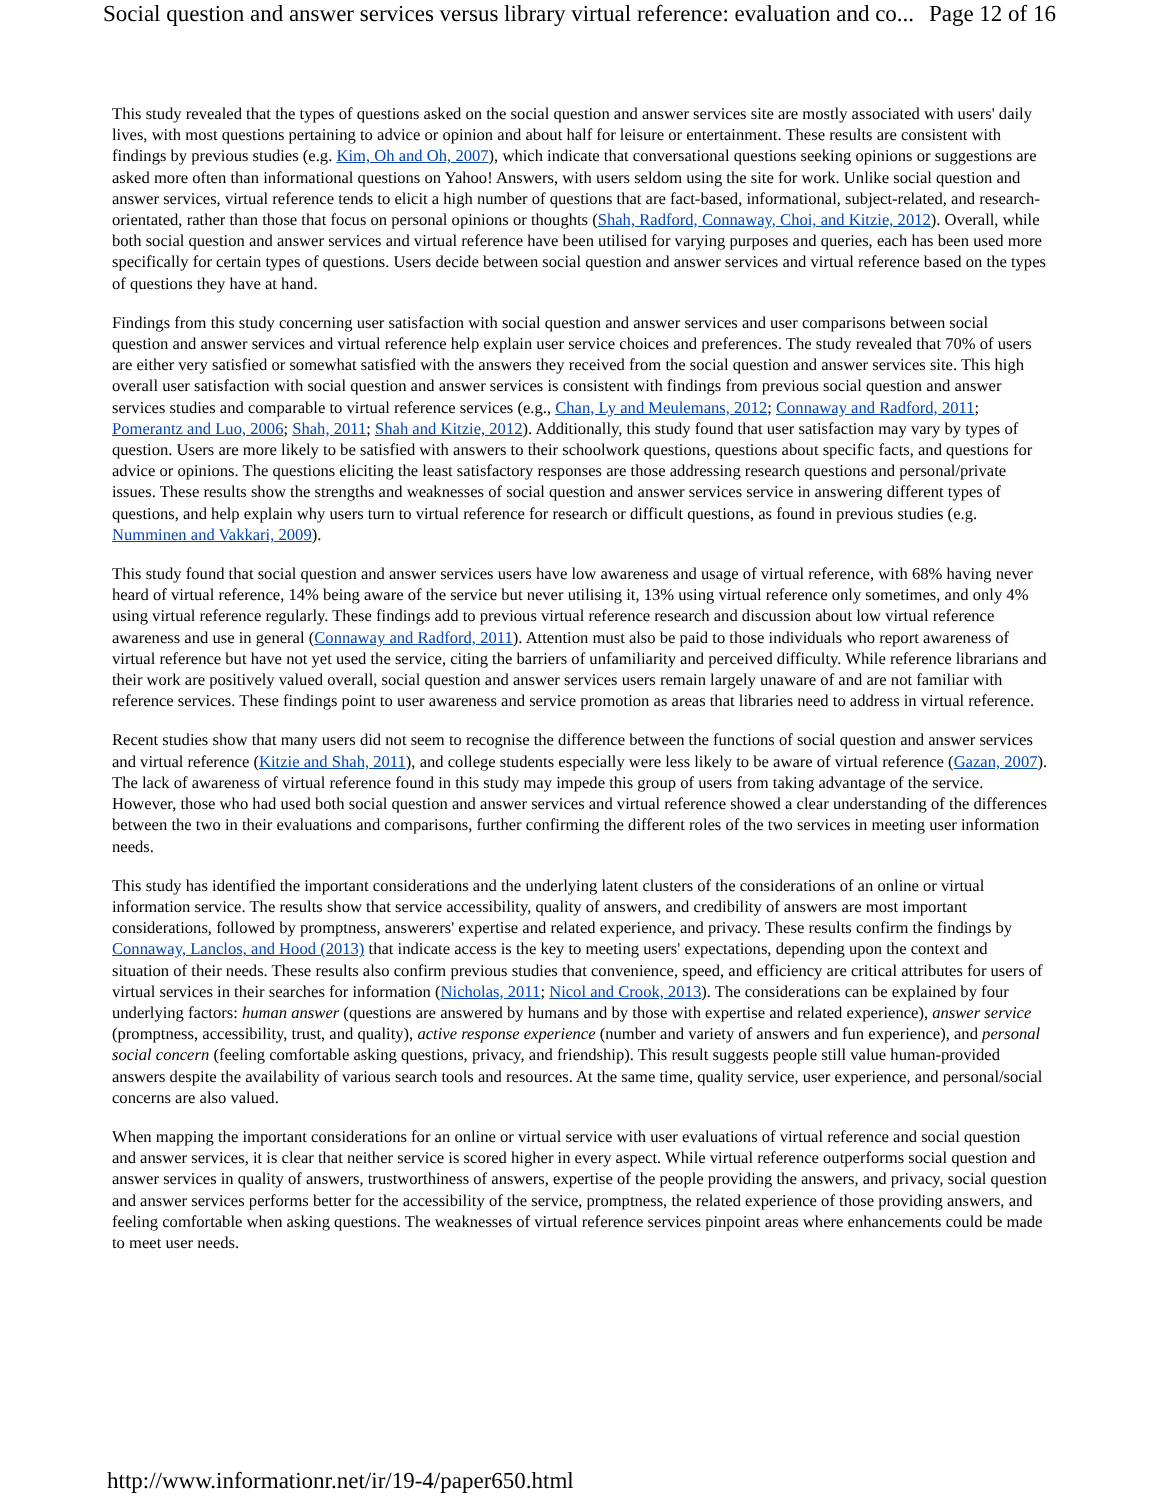Social question and answer services versus library virtual reference: evaluation and co... Page 12 of 16
This study revealed that the types of questions asked on the social question and answer services site are mostly associated with users' daily lives, with most questions pertaining to advice or opinion and about half for leisure or entertainment. These results are consistent with findings by previous studies (e.g. Kim, Oh and Oh, 2007), which indicate that conversational questions seeking opinions or suggestions are asked more often than informational questions on Yahoo! Answers, with users seldom using the site for work. Unlike social question and answer services, virtual reference tends to elicit a high number of questions that are fact-based, informational, subject-related, and research-orientated, rather than those that focus on personal opinions or thoughts (Shah, Radford, Connaway, Choi, and Kitzie, 2012). Overall, while both social question and answer services and virtual reference have been utilised for varying purposes and queries, each has been used more specifically for certain types of questions. Users decide between social question and answer services and virtual reference based on the types of questions they have at hand.
Findings from this study concerning user satisfaction with social question and answer services and user comparisons between social question and answer services and virtual reference help explain user service choices and preferences. The study revealed that 70% of users are either very satisfied or somewhat satisfied with the answers they received from the social question and answer services site. This high overall user satisfaction with social question and answer services is consistent with findings from previous social question and answer services studies and comparable to virtual reference services (e.g., Chan, Ly and Meulemans, 2012; Connaway and Radford, 2011; Pomerantz and Luo, 2006; Shah, 2011; Shah and Kitzie, 2012). Additionally, this study found that user satisfaction may vary by types of question. Users are more likely to be satisfied with answers to their schoolwork questions, questions about specific facts, and questions for advice or opinions. The questions eliciting the least satisfactory responses are those addressing research questions and personal/private issues. These results show the strengths and weaknesses of social question and answer services service in answering different types of questions, and help explain why users turn to virtual reference for research or difficult questions, as found in previous studies (e.g. Numminen and Vakkari, 2009).
This study found that social question and answer services users have low awareness and usage of virtual reference, with 68% having never heard of virtual reference, 14% being aware of the service but never utilising it, 13% using virtual reference only sometimes, and only 4% using virtual reference regularly. These findings add to previous virtual reference research and discussion about low virtual reference awareness and use in general (Connaway and Radford, 2011). Attention must also be paid to those individuals who report awareness of virtual reference but have not yet used the service, citing the barriers of unfamiliarity and perceived difficulty. While reference librarians and their work are positively valued overall, social question and answer services users remain largely unaware of and are not familiar with reference services. These findings point to user awareness and service promotion as areas that libraries need to address in virtual reference.
Recent studies show that many users did not seem to recognise the difference between the functions of social question and answer services and virtual reference (Kitzie and Shah, 2011), and college students especially were less likely to be aware of virtual reference (Gazan, 2007). The lack of awareness of virtual reference found in this study may impede this group of users from taking advantage of the service. However, those who had used both social question and answer services and virtual reference showed a clear understanding of the differences between the two in their evaluations and comparisons, further confirming the different roles of the two services in meeting user information needs.
This study has identified the important considerations and the underlying latent clusters of the considerations of an online or virtual information service. The results show that service accessibility, quality of answers, and credibility of answers are most important considerations, followed by promptness, answerers' expertise and related experience, and privacy. These results confirm the findings by Connaway, Lanclos, and Hood (2013) that indicate access is the key to meeting users' expectations, depending upon the context and situation of their needs. These results also confirm previous studies that convenience, speed, and efficiency are critical attributes for users of virtual services in their searches for information (Nicholas, 2011; Nicol and Crook, 2013). The considerations can be explained by four underlying factors: human answer (questions are answered by humans and by those with expertise and related experience), answer service (promptness, accessibility, trust, and quality), active response experience (number and variety of answers and fun experience), and personal social concern (feeling comfortable asking questions, privacy, and friendship). This result suggests people still value human-provided answers despite the availability of various search tools and resources. At the same time, quality service, user experience, and personal/social concerns are also valued.
When mapping the important considerations for an online or virtual service with user evaluations of virtual reference and social question and answer services, it is clear that neither service is scored higher in every aspect. While virtual reference outperforms social question and answer services in quality of answers, trustworthiness of answers, expertise of the people providing the answers, and privacy, social question and answer services performs better for the accessibility of the service, promptness, the related experience of those providing answers, and feeling comfortable when asking questions. The weaknesses of virtual reference services pinpoint areas where enhancements could be made to meet user needs.
http://www.informationr.net/ir/19-4/paper650.html